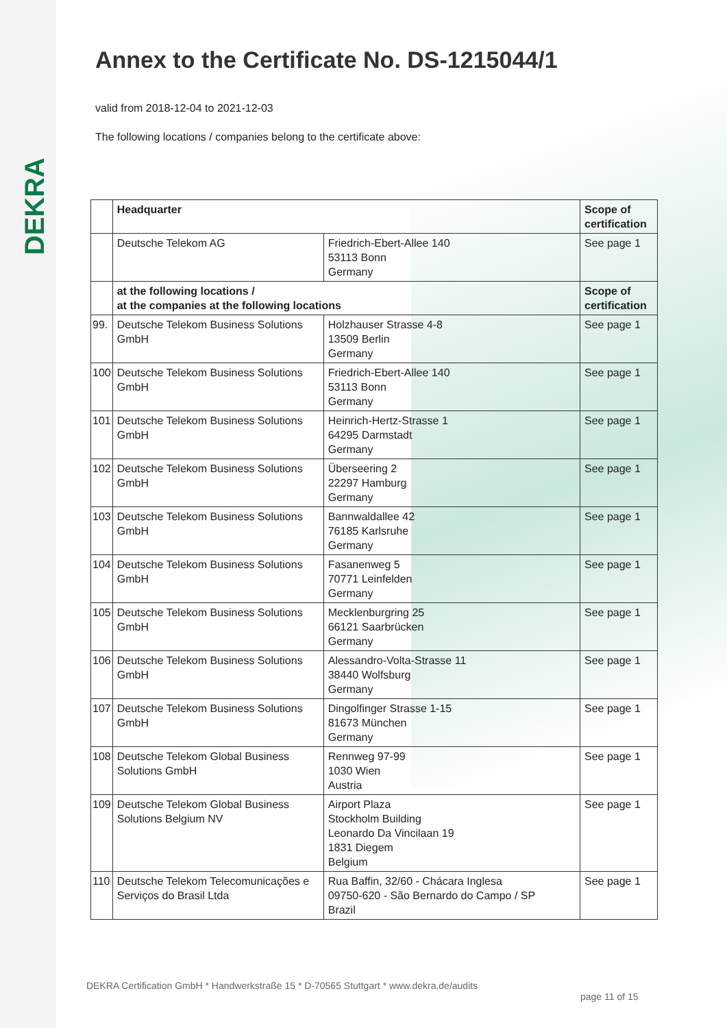DEKRA
Annex to the Certificate No. DS-1215044/1
valid from 2018-12-04 to 2021-12-03
The following locations / companies belong to the certificate above:
| | Headquarter | | Scope of certification |
| --- | --- | --- | --- |
| | Deutsche Telekom AG | Friedrich-Ebert-Allee 140 53113 Bonn Germany | See page 1 |
| | at the following locations / at the companies at the following locations | | Scope of certification |
| 99. | Deutsche Telekom Business Solutions GmbH | Holzhauser Strasse 4-8 13509 Berlin Germany | See page 1 |
| 100 | Deutsche Telekom Business Solutions GmbH | Friedrich-Ebert-Allee 140 53113 Bonn Germany | See page 1 |
| 101 | Deutsche Telekom Business Solutions GmbH | Heinrich-Hertz-Strasse 1 64295 Darmstadt Germany | See page 1 |
| 102 | Deutsche Telekom Business Solutions GmbH | Überseering 2 22297 Hamburg Germany | See page 1 |
| 103 | Deutsche Telekom Business Solutions GmbH | Bannwaldallee 42 76185 Karlsruhe Germany | See page 1 |
| 104 | Deutsche Telekom Business Solutions GmbH | Fasanenweg 5 70771 Leinfelden Germany | See page 1 |
| 105 | Deutsche Telekom Business Solutions GmbH | Mecklenburgring 25 66121 Saarbrücken Germany | See page 1 |
| 106 | Deutsche Telekom Business Solutions GmbH | Alessandro-Volta-Strasse 11 38440 Wolfsburg Germany | See page 1 |
| 107 | Deutsche Telekom Business Solutions GmbH | Dingolfinger Strasse 1-15 81673 München Germany | See page 1 |
| 108 | Deutsche Telekom Global Business Solutions GmbH | Rennweg 97-99 1030 Wien Austria | See page 1 |
| 109 | Deutsche Telekom Global Business Solutions Belgium NV | Airport Plaza Stockholm Building Leonardo Da Vincilaan 19 1831 Diegem Belgium | See page 1 |
| 110 | Deutsche Telekom Telecomunicações e Serviços do Brasil Ltda | Rua Baffin, 32/60 - Chácara Inglesa 09750-620 - São Bernardo do Campo / SP Brazil | See page 1 |
DEKRA Certification GmbH * Handwerkstraße 15 * D-70565 Stuttgart * www.dekra.de/audits
page 11 of 15